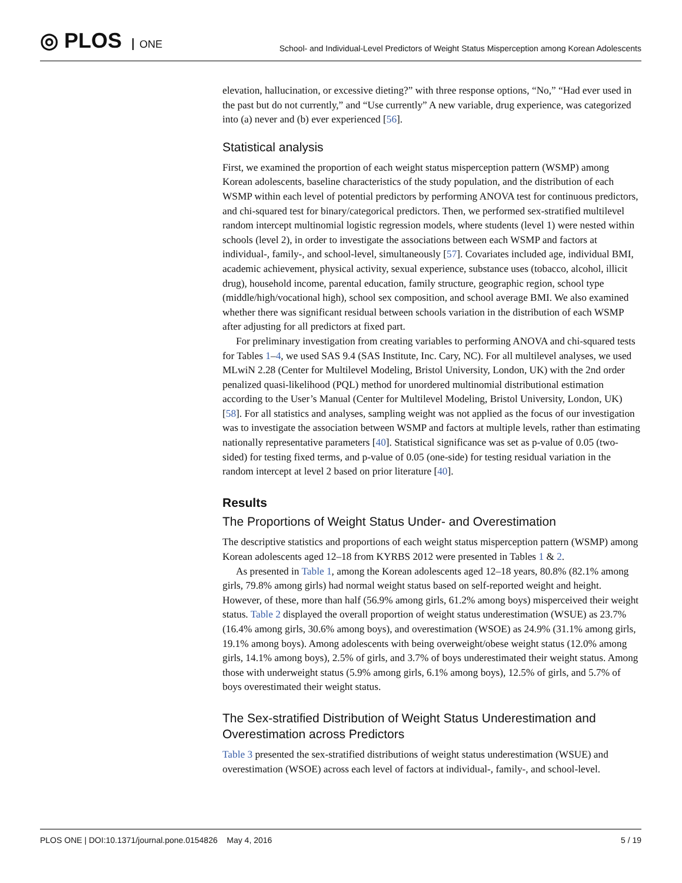◎ PLOS ONE
School- and Individual-Level Predictors of Weight Status Misperception among Korean Adolescents
elevation, hallucination, or excessive dieting?” with three response options, “No,” “Had ever used in the past but do not currently,” and “Use currently” A new variable, drug experience, was categorized into (a) never and (b) ever experienced [56].
Statistical analysis
First, we examined the proportion of each weight status misperception pattern (WSMP) among Korean adolescents, baseline characteristics of the study population, and the distribution of each WSMP within each level of potential predictors by performing ANOVA test for continuous predictors, and chi-squared test for binary/categorical predictors. Then, we performed sex-stratified multilevel random intercept multinomial logistic regression models, where students (level 1) were nested within schools (level 2), in order to investigate the associations between each WSMP and factors at individual-, family-, and school-level, simultaneously [57]. Covariates included age, individual BMI, academic achievement, physical activity, sexual experience, substance uses (tobacco, alcohol, illicit drug), household income, parental education, family structure, geographic region, school type (middle/high/vocational high), school sex composition, and school average BMI. We also examined whether there was significant residual between schools variation in the distribution of each WSMP after adjusting for all predictors at fixed part.
For preliminary investigation from creating variables to performing ANOVA and chi-squared tests for Tables 1–4, we used SAS 9.4 (SAS Institute, Inc. Cary, NC). For all multilevel analyses, we used MLwiN 2.28 (Center for Multilevel Modeling, Bristol University, London, UK) with the 2nd order penalized quasi-likelihood (PQL) method for unordered multinomial distributional estimation according to the User’s Manual (Center for Multilevel Modeling, Bristol University, London, UK) [58]. For all statistics and analyses, sampling weight was not applied as the focus of our investigation was to investigate the association between WSMP and factors at multiple levels, rather than estimating nationally representative parameters [40]. Statistical significance was set as p-value of 0.05 (two-sided) for testing fixed terms, and p-value of 0.05 (one-side) for testing residual variation in the random intercept at level 2 based on prior literature [40].
Results
The Proportions of Weight Status Under- and Overestimation
The descriptive statistics and proportions of each weight status misperception pattern (WSMP) among Korean adolescents aged 12–18 from KYRBS 2012 were presented in Tables 1 & 2.
As presented in Table 1, among the Korean adolescents aged 12–18 years, 80.8% (82.1% among girls, 79.8% among girls) had normal weight status based on self-reported weight and height. However, of these, more than half (56.9% among girls, 61.2% among boys) misperceived their weight status. Table 2 displayed the overall proportion of weight status underestimation (WSUE) as 23.7% (16.4% among girls, 30.6% among boys), and overestimation (WSOE) as 24.9% (31.1% among girls, 19.1% among boys). Among adolescents with being overweight/obese weight status (12.0% among girls, 14.1% among boys), 2.5% of girls, and 3.7% of boys underestimated their weight status. Among those with underweight status (5.9% among girls, 6.1% among boys), 12.5% of girls, and 5.7% of boys overestimated their weight status.
The Sex-stratified Distribution of Weight Status Underestimation and Overestimation across Predictors
Table 3 presented the sex-stratified distributions of weight status underestimation (WSUE) and overestimation (WSOE) across each level of factors at individual-, family-, and school-level.
PLOS ONE | DOI:10.1371/journal.pone.0154826 May 4, 2016 5 / 19